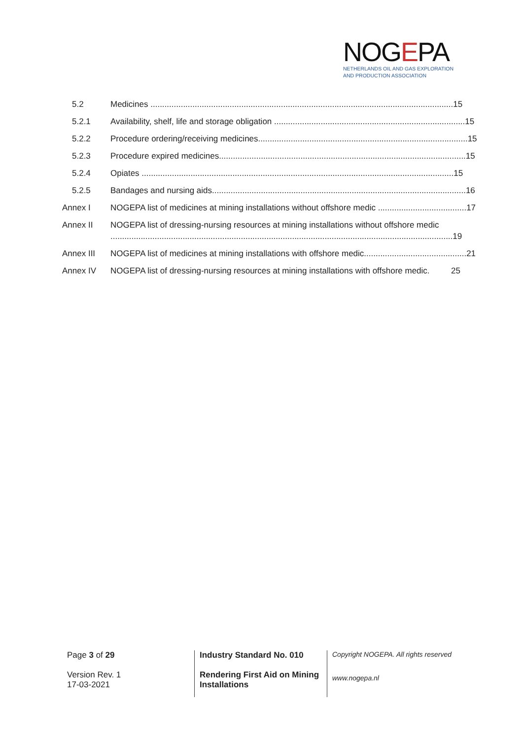NOGEPA
NETHERLANDS OIL AND GAS EXPLORATION
AND PRODUCTION ASSOCIATION
5.2 Medicines .................................................................................................................................. 15
5.2.1 Availability, shelf, life and storage obligation .................................................................................. 15
5.2.2 Procedure ordering/receiving medicines.......................................................................................... 15
5.2.3 Procedure expired medicines.......................................................................................................... 15
5.2.4 Opiates ...................................................................................................................................... 15
5.2.5 Bandages and nursing aids............................................................................................................. 16
Annex I NOGEPA list of medicines at mining installations without offshore medic ...................................... 17
Annex II NOGEPA list of dressing-nursing resources at mining installations without offshore medic
................................................................................................................................................... 19
Annex III NOGEPA list of medicines at mining installations with offshore medic............................................ 21
Annex IV NOGEPA list of dressing-nursing resources at mining installations with offshore medic. 25
Page 3 of 29
Version Rev. 1
17-03-2021
Industry Standard No. 010
Rendering First Aid on Mining Installations
Copyright NOGEPA. All rights reserved
www.nogepa.nl